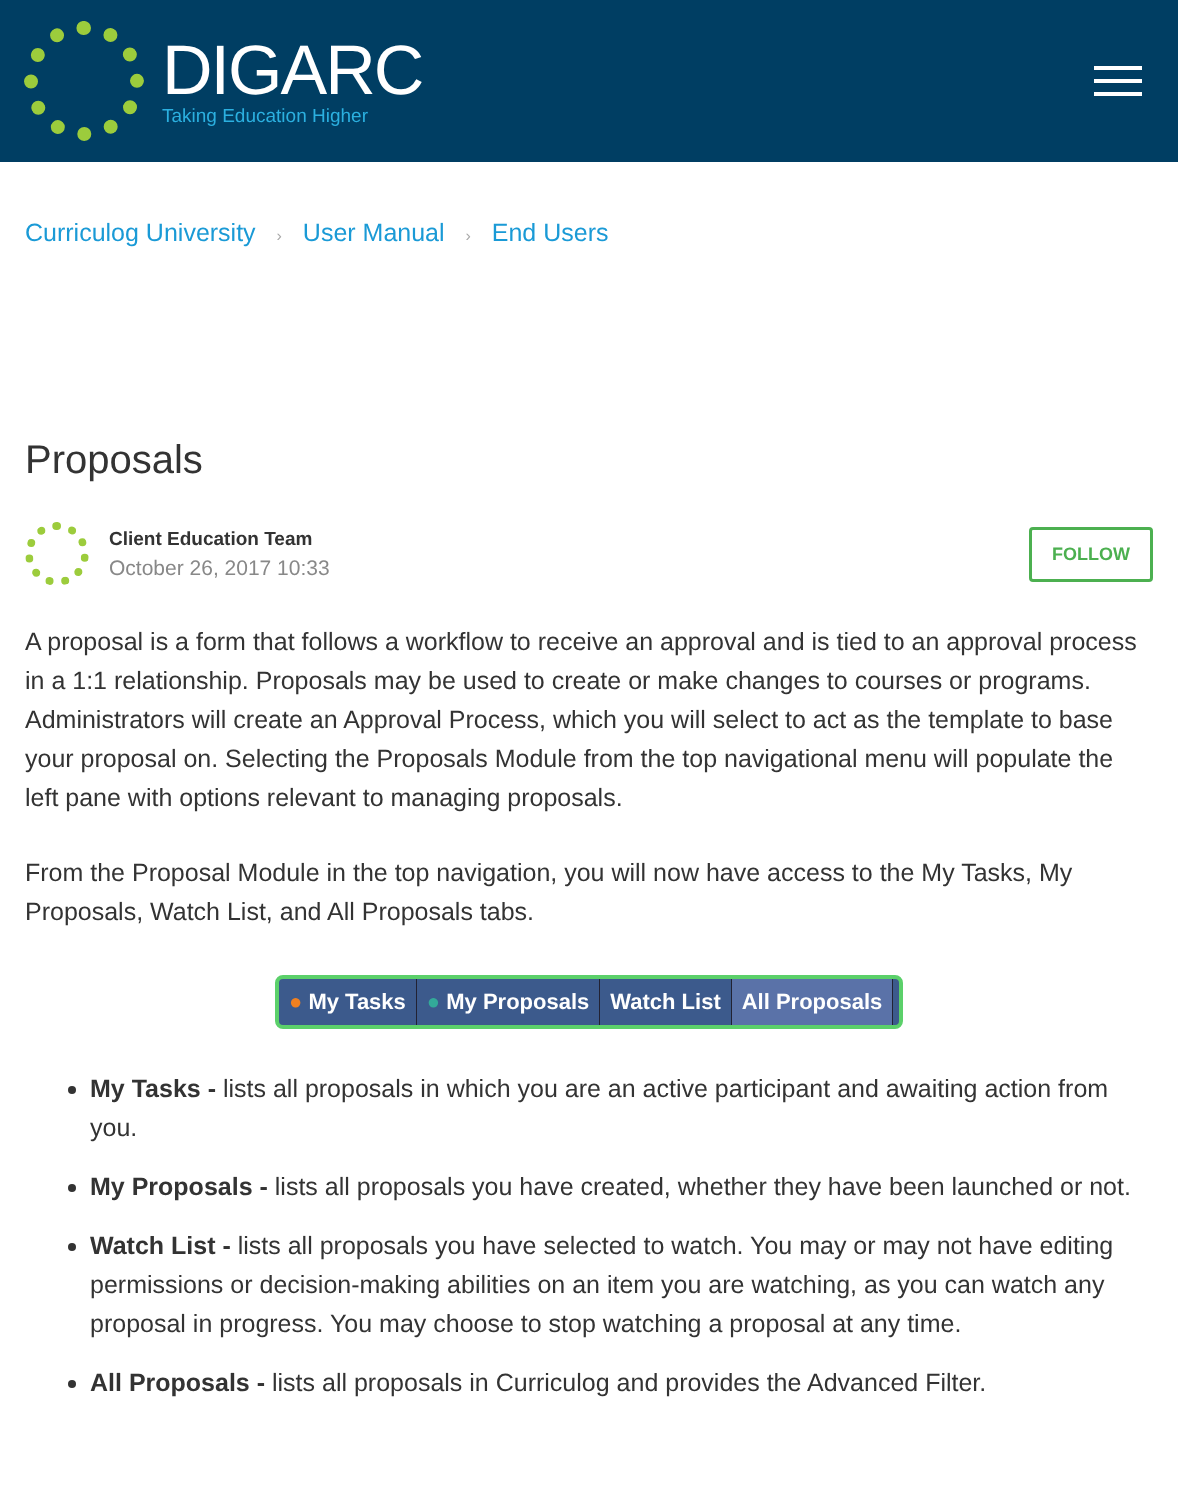DIGARC
Taking Education Higher
Curriculog University › User Manual › End Users
Proposals
Client Education Team
October 26, 2017 10:33
FOLLOW
A proposal is a form that follows a workflow to receive an approval and is tied to an approval process in a 1:1 relationship. Proposals may be used to create or make changes to courses or programs. Administrators will create an Approval Process, which you will select to act as the template to base your proposal on. Selecting the Proposals Module from the top navigational menu will populate the left pane with options relevant to managing proposals.
From the Proposal Module in the top navigation, you will now have access to the My Tasks, My Proposals, Watch List, and All Proposals tabs.
● My Tasks ● My Proposals Watch List All Proposals
My Tasks - lists all proposals in which you are an active participant and awaiting action from you.
My Proposals - lists all proposals you have created, whether they have been launched or not.
Watch List - lists all proposals you have selected to watch. You may or may not have editing permissions or decision-making abilities on an item you are watching, as you can watch any proposal in progress. You may choose to stop watching a proposal at any time.
All Proposals - lists all proposals in Curriculog and provides the Advanced Filter.